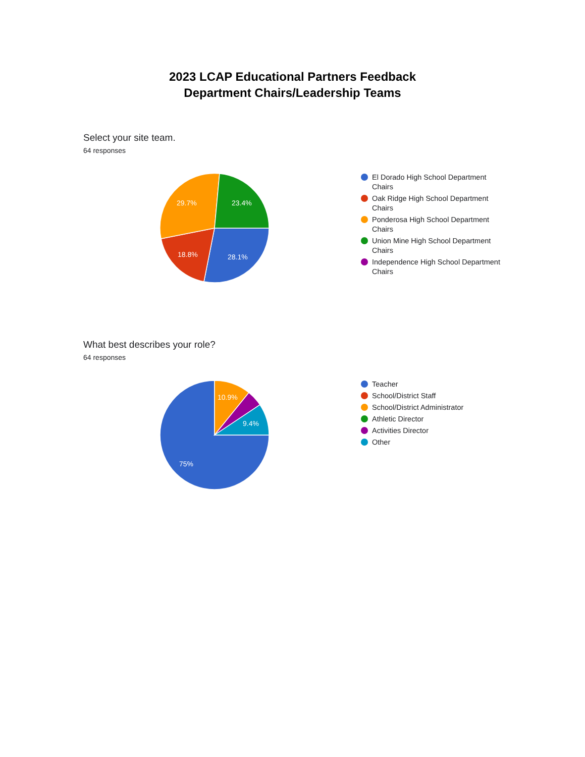2023 LCAP Educational Partners Feedback
Department Chairs/Leadership Teams
Select your site team.
64 responses
28.1%
18.8%
29.7%
23.4%
El Dorado High School Department
Chairs
Oak Ridge High School Department
Chairs
Ponderosa High School Department
Chairs
Union Mine High School Department
Chairs
Independence High School Department
Chairs
What best describes your role?
64 responses
75%
10.9%
9.4%
Teacher
School/District Staff
School/District Administrator
Athletic Director
Activities Director
Other